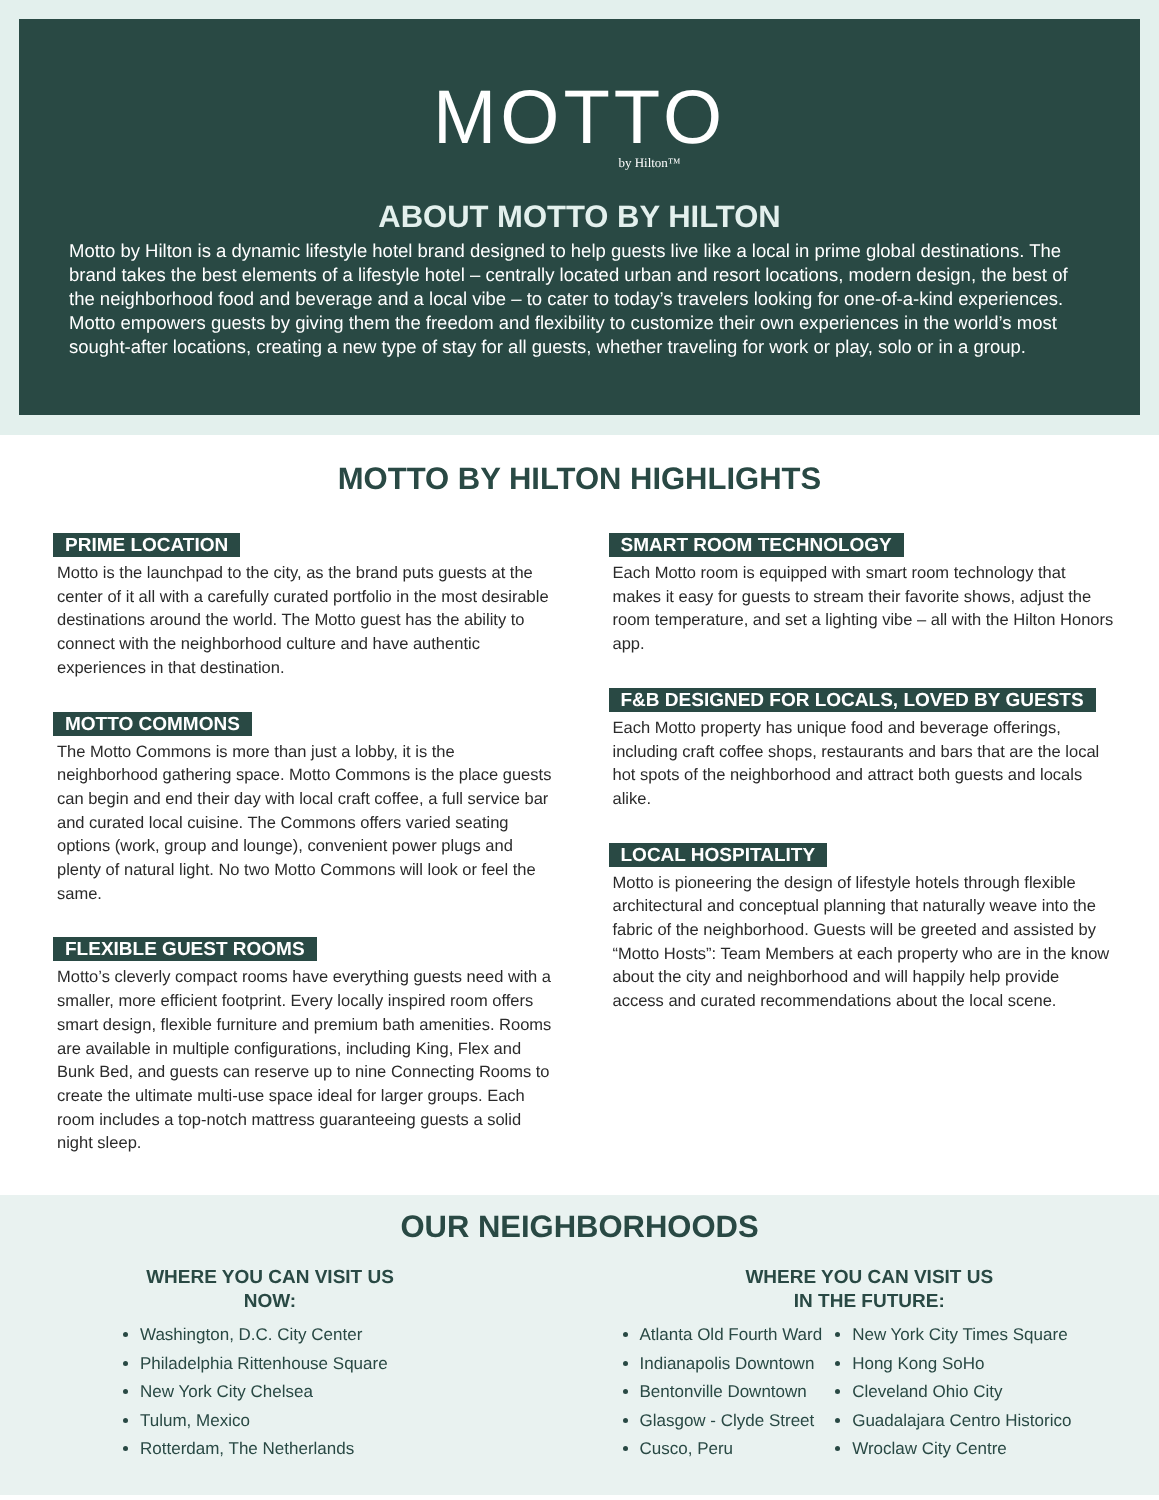MOTTO
by Hilton™
ABOUT MOTTO BY HILTON
Motto by Hilton is a dynamic lifestyle hotel brand designed to help guests live like a local in prime global destinations. The brand takes the best elements of a lifestyle hotel – centrally located urban and resort locations, modern design, the best of the neighborhood food and beverage and a local vibe – to cater to today’s travelers looking for one-of-a-kind experiences. Motto empowers guests by giving them the freedom and flexibility to customize their own experiences in the world’s most sought-after locations, creating a new type of stay for all guests, whether traveling for work or play, solo or in a group.
MOTTO BY HILTON HIGHLIGHTS
PRIME LOCATION
Motto is the launchpad to the city, as the brand puts guests at the center of it all with a carefully curated portfolio in the most desirable destinations around the world. The Motto guest has the ability to connect with the neighborhood culture and have authentic experiences in that destination.
MOTTO COMMONS
The Motto Commons is more than just a lobby, it is the neighborhood gathering space. Motto Commons is the place guests can begin and end their day with local craft coffee, a full service bar and curated local cuisine. The Commons offers varied seating options (work, group and lounge), convenient power plugs and plenty of natural light. No two Motto Commons will look or feel the same.
FLEXIBLE GUEST ROOMS
Motto’s cleverly compact rooms have everything guests need with a smaller, more efficient footprint. Every locally inspired room offers smart design, flexible furniture and premium bath amenities. Rooms are available in multiple configurations, including King, Flex and Bunk Bed, and guests can reserve up to nine Connecting Rooms to create the ultimate multi-use space ideal for larger groups. Each room includes a top-notch mattress guaranteeing guests a solid night sleep.
SMART ROOM TECHNOLOGY
Each Motto room is equipped with smart room technology that makes it easy for guests to stream their favorite shows, adjust the room temperature, and set a lighting vibe – all with the Hilton Honors app.
F&B DESIGNED FOR LOCALS, LOVED BY GUESTS
Each Motto property has unique food and beverage offerings, including craft coffee shops, restaurants and bars that are the local hot spots of the neighborhood and attract both guests and locals alike.
LOCAL HOSPITALITY
Motto is pioneering the design of lifestyle hotels through flexible architectural and conceptual planning that naturally weave into the fabric of the neighborhood. Guests will be greeted and assisted by “Motto Hosts”: Team Members at each property who are in the know about the city and neighborhood and will happily help provide access and curated recommendations about the local scene.
OUR NEIGHBORHOODS
WHERE YOU CAN VISIT US
NOW:
Washington, D.C. City Center
Philadelphia Rittenhouse Square
New York City Chelsea
Tulum, Mexico
Rotterdam, The Netherlands
WHERE YOU CAN VISIT US
IN THE FUTURE:
Atlanta Old Fourth Ward
Indianapolis Downtown
Bentonville Downtown
Glasgow - Clyde Street
Cusco, Peru
New York City Times Square
Hong Kong SoHo
Cleveland Ohio City
Guadalajara Centro Historico
Wroclaw City Centre